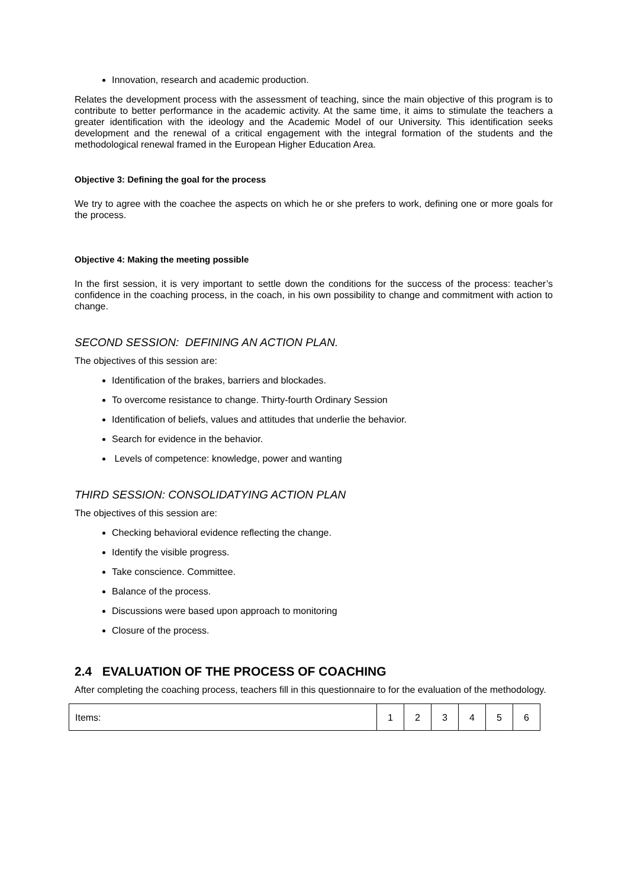Innovation, research and academic production.
Relates the development process with the assessment of teaching, since the main objective of this program is to contribute to better performance in the academic activity. At the same time, it aims to stimulate the teachers a greater identification with the ideology and the Academic Model of our University. This identification seeks development and the renewal of a critical engagement with the integral formation of the students and the methodological renewal framed in the European Higher Education Area.
Objective 3: Defining the goal for the process
We try to agree with the coachee the aspects on which he or she prefers to work, defining one or more goals for the process.
Objective 4: Making the meeting possible
In the first session, it is very important to settle down the conditions for the success of the process: teacher’s confidence in the coaching process, in the coach, in his own possibility to change and commitment with action to change.
SECOND SESSION: DEFINING AN ACTION PLAN.
The objectives of this session are:
Identification of the brakes, barriers and blockades.
To overcome resistance to change. Thirty-fourth Ordinary Session
Identification of beliefs, values and attitudes that underlie the behavior.
Search for evidence in the behavior.
Levels of competence: knowledge, power and wanting
THIRD SESSION: CONSOLIDATYING ACTION PLAN
The objectives of this session are:
Checking behavioral evidence reflecting the change.
Identify the visible progress.
Take conscience. Committee.
Balance of the process.
Discussions were based upon approach to monitoring
Closure of the process.
2.4 EVALUATION OF THE PROCESS OF COACHING
After completing the coaching process, teachers fill in this questionnaire to for the evaluation of the methodology.
| Items: | 1 | 2 | 3 | 4 | 5 | 6 |